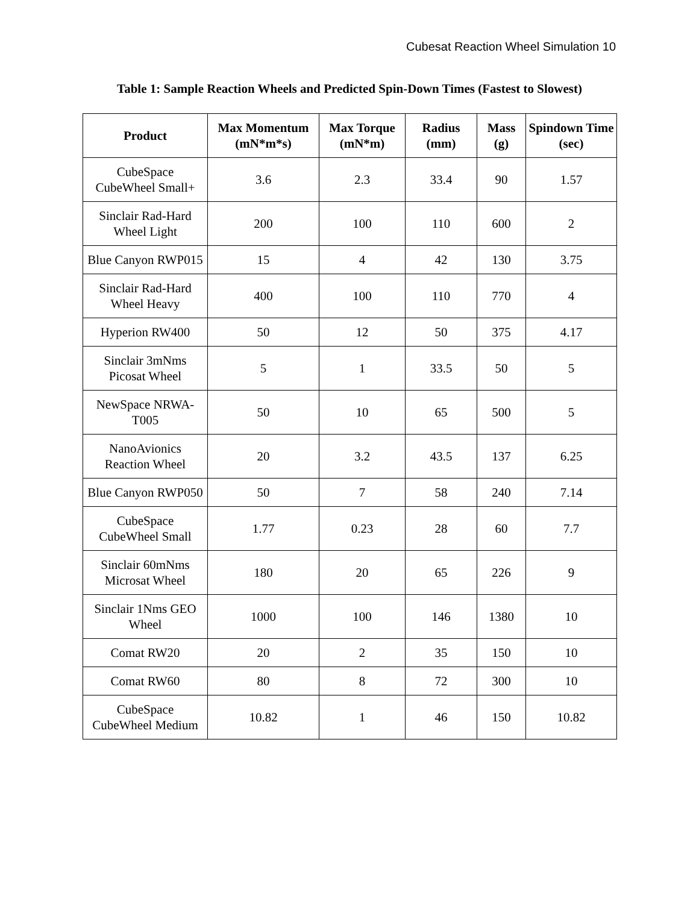Cubesat Reaction Wheel Simulation 10
Table 1: Sample Reaction Wheels and Predicted Spin-Down Times (Fastest to Slowest)
| Product | Max Momentum (mN*m*s) | Max Torque (mN*m) | Radius (mm) | Mass (g) | Spindown Time (sec) |
| --- | --- | --- | --- | --- | --- |
| CubeSpace CubeWheel Small+ | 3.6 | 2.3 | 33.4 | 90 | 1.57 |
| Sinclair Rad-Hard Wheel Light | 200 | 100 | 110 | 600 | 2 |
| Blue Canyon RWP015 | 15 | 4 | 42 | 130 | 3.75 |
| Sinclair Rad-Hard Wheel Heavy | 400 | 100 | 110 | 770 | 4 |
| Hyperion RW400 | 50 | 12 | 50 | 375 | 4.17 |
| Sinclair 3mNms Picosat Wheel | 5 | 1 | 33.5 | 50 | 5 |
| NewSpace NRWA-T005 | 50 | 10 | 65 | 500 | 5 |
| NanoAvionics Reaction Wheel | 20 | 3.2 | 43.5 | 137 | 6.25 |
| Blue Canyon RWP050 | 50 | 7 | 58 | 240 | 7.14 |
| CubeSpace CubeWheel Small | 1.77 | 0.23 | 28 | 60 | 7.7 |
| Sinclair 60mNms Microsat Wheel | 180 | 20 | 65 | 226 | 9 |
| Sinclair 1Nms GEO Wheel | 1000 | 100 | 146 | 1380 | 10 |
| Comat RW20 | 20 | 2 | 35 | 150 | 10 |
| Comat RW60 | 80 | 8 | 72 | 300 | 10 |
| CubeSpace CubeWheel Medium | 10.82 | 1 | 46 | 150 | 10.82 |